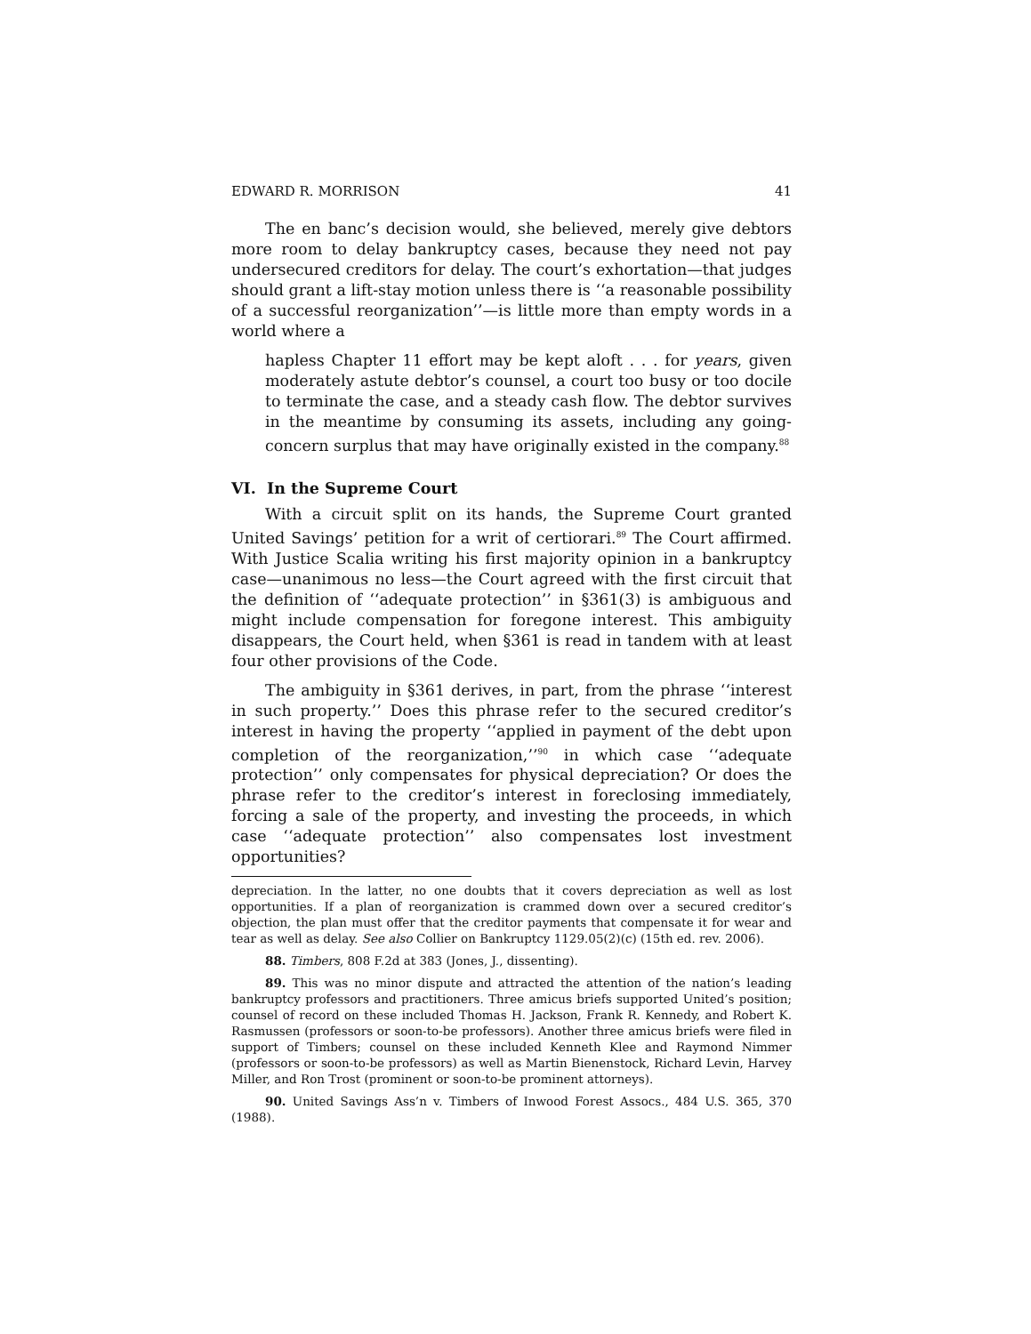EDWARD R. MORRISON 41
The en banc’s decision would, she believed, merely give debtors more room to delay bankruptcy cases, because they need not pay undersecured creditors for delay. The court’s exhortation—that judges should grant a lift-stay motion unless there is ‘‘a reasonable possibility of a successful reorganization’’—is little more than empty words in a world where a
hapless Chapter 11 effort may be kept aloft . . . for years, given moderately astute debtor’s counsel, a court too busy or too docile to terminate the case, and a steady cash flow. The debtor survives in the meantime by consuming its assets, including any going-concern surplus that may have originally existed in the company.<sup>88</sup>
VI. In the Supreme Court
With a circuit split on its hands, the Supreme Court granted United Savings’ petition for a writ of certiorari.<sup>89</sup> The Court affirmed. With Justice Scalia writing his first majority opinion in a bankruptcy case—unanimous no less—the Court agreed with the first circuit that the definition of ‘‘adequate protection’’ in §361(3) is ambiguous and might include compensation for foregone interest. This ambiguity disappears, the Court held, when §361 is read in tandem with at least four other provisions of the Code.
The ambiguity in §361 derives, in part, from the phrase ‘‘interest in such property.’’ Does this phrase refer to the secured creditor’s interest in having the property ‘‘applied in payment of the debt upon completion of the reorganization,’’<sup>90</sup> in which case ‘‘adequate protection’’ only compensates for physical depreciation? Or does the phrase refer to the creditor’s interest in foreclosing immediately, forcing a sale of the property, and investing the proceeds, in which case ‘‘adequate protection’’ also compensates lost investment opportunities?
depreciation. In the latter, no one doubts that it covers depreciation as well as lost opportunities. If a plan of reorganization is crammed down over a secured creditor’s objection, the plan must offer that the creditor payments that compensate it for wear and tear as well as delay. See also Collier on Bankruptcy 1129.05(2)(c) (15th ed. rev. 2006).
88. Timbers, 808 F.2d at 383 (Jones, J., dissenting).
89. This was no minor dispute and attracted the attention of the nation’s leading bankruptcy professors and practitioners. Three amicus briefs supported United’s position; counsel of record on these included Thomas H. Jackson, Frank R. Kennedy, and Robert K. Rasmussen (professors or soon-to-be professors). Another three amicus briefs were filed in support of Timbers; counsel on these included Kenneth Klee and Raymond Nimmer (professors or soon-to-be professors) as well as Martin Bienenstock, Richard Levin, Harvey Miller, and Ron Trost (prominent or soon-to-be prominent attorneys).
90. United Savings Ass’n v. Timbers of Inwood Forest Assocs., 484 U.S. 365, 370 (1988).